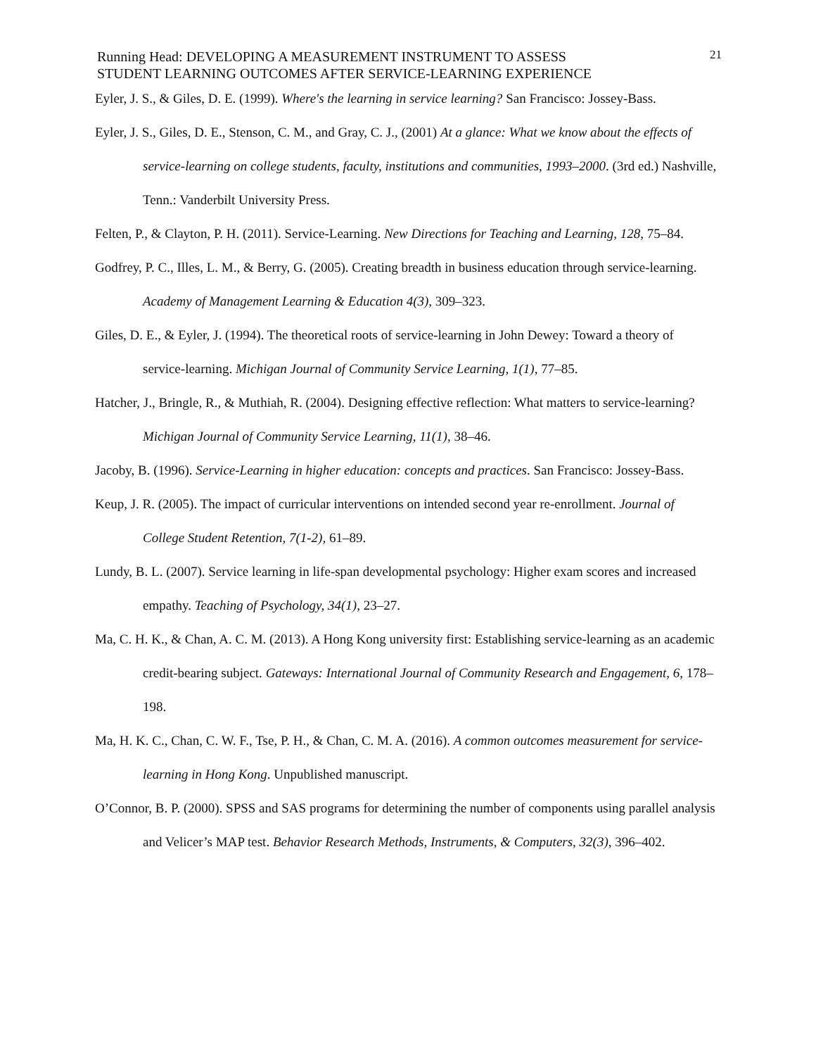Running Head: DEVELOPING A MEASUREMENT INSTRUMENT TO ASSESS
STUDENT LEARNING OUTCOMES AFTER SERVICE-LEARNING EXPERIENCE
21
Eyler, J. S., & Giles, D. E. (1999). Where's the learning in service learning? San Francisco: Jossey-Bass.
Eyler, J. S., Giles, D. E., Stenson, C. M., and Gray, C. J., (2001) At a glance: What we know about the effects of service-learning on college students, faculty, institutions and communities, 1993–2000. (3rd ed.) Nashville, Tenn.: Vanderbilt University Press.
Felten, P., & Clayton, P. H. (2011). Service-Learning. New Directions for Teaching and Learning, 128, 75–84.
Godfrey, P. C., Illes, L. M., & Berry, G. (2005). Creating breadth in business education through service-learning. Academy of Management Learning & Education 4(3), 309–323.
Giles, D. E., & Eyler, J. (1994). The theoretical roots of service-learning in John Dewey: Toward a theory of service-learning. Michigan Journal of Community Service Learning, 1(1), 77–85.
Hatcher, J., Bringle, R., & Muthiah, R. (2004). Designing effective reflection: What matters to service-learning? Michigan Journal of Community Service Learning, 11(1), 38–46.
Jacoby, B. (1996). Service-Learning in higher education: concepts and practices. San Francisco: Jossey-Bass.
Keup, J. R. (2005). The impact of curricular interventions on intended second year re-enrollment. Journal of College Student Retention, 7(1-2), 61–89.
Lundy, B. L. (2007). Service learning in life-span developmental psychology: Higher exam scores and increased empathy. Teaching of Psychology, 34(1), 23–27.
Ma, C. H. K., & Chan, A. C. M. (2013). A Hong Kong university first: Establishing service-learning as an academic credit-bearing subject. Gateways: International Journal of Community Research and Engagement, 6, 178–198.
Ma, H. K. C., Chan, C. W. F., Tse, P. H., & Chan, C. M. A. (2016). A common outcomes measurement for service-learning in Hong Kong. Unpublished manuscript.
O’Connor, B. P. (2000). SPSS and SAS programs for determining the number of components using parallel analysis and Velicer’s MAP test. Behavior Research Methods, Instruments, & Computers, 32(3), 396–402.